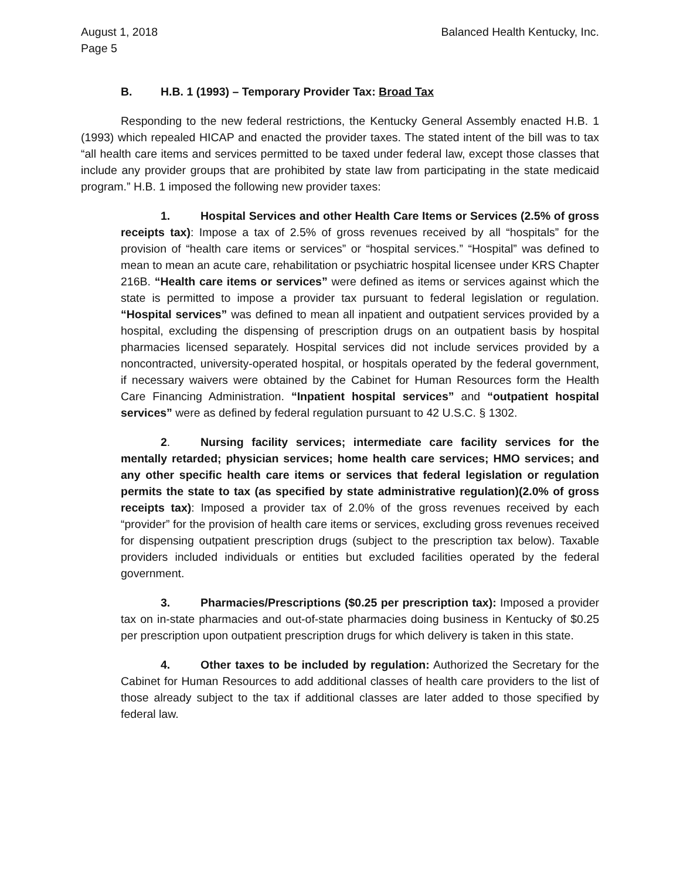August 1, 2018
Page 5
Balanced Health Kentucky, Inc.
B. H.B. 1 (1993) – Temporary Provider Tax: Broad Tax
Responding to the new federal restrictions, the Kentucky General Assembly enacted H.B. 1 (1993) which repealed HICAP and enacted the provider taxes. The stated intent of the bill was to tax “all health care items and services permitted to be taxed under federal law, except those classes that include any provider groups that are prohibited by state law from participating in the state medicaid program.” H.B. 1 imposed the following new provider taxes:
1. Hospital Services and other Health Care Items or Services (2.5% of gross receipts tax): Impose a tax of 2.5% of gross revenues received by all “hospitals” for the provision of “health care items or services” or “hospital services.” “Hospital” was defined to mean to mean an acute care, rehabilitation or psychiatric hospital licensee under KRS Chapter 216B. “Health care items or services” were defined as items or services against which the state is permitted to impose a provider tax pursuant to federal legislation or regulation. “Hospital services” was defined to mean all inpatient and outpatient services provided by a hospital, excluding the dispensing of prescription drugs on an outpatient basis by hospital pharmacies licensed separately. Hospital services did not include services provided by a noncontracted, university-operated hospital, or hospitals operated by the federal government, if necessary waivers were obtained by the Cabinet for Human Resources form the Health Care Financing Administration. “Inpatient hospital services” and “outpatient hospital services” were as defined by federal regulation pursuant to 42 U.S.C. § 1302.
2. Nursing facility services; intermediate care facility services for the mentally retarded; physician services; home health care services; HMO services; and any other specific health care items or services that federal legislation or regulation permits the state to tax (as specified by state administrative regulation)(2.0% of gross receipts tax): Imposed a provider tax of 2.0% of the gross revenues received by each “provider” for the provision of health care items or services, excluding gross revenues received for dispensing outpatient prescription drugs (subject to the prescription tax below). Taxable providers included individuals or entities but excluded facilities operated by the federal government.
3. Pharmacies/Prescriptions ($0.25 per prescription tax): Imposed a provider tax on in-state pharmacies and out-of-state pharmacies doing business in Kentucky of $0.25 per prescription upon outpatient prescription drugs for which delivery is taken in this state.
4. Other taxes to be included by regulation: Authorized the Secretary for the Cabinet for Human Resources to add additional classes of health care providers to the list of those already subject to the tax if additional classes are later added to those specified by federal law.